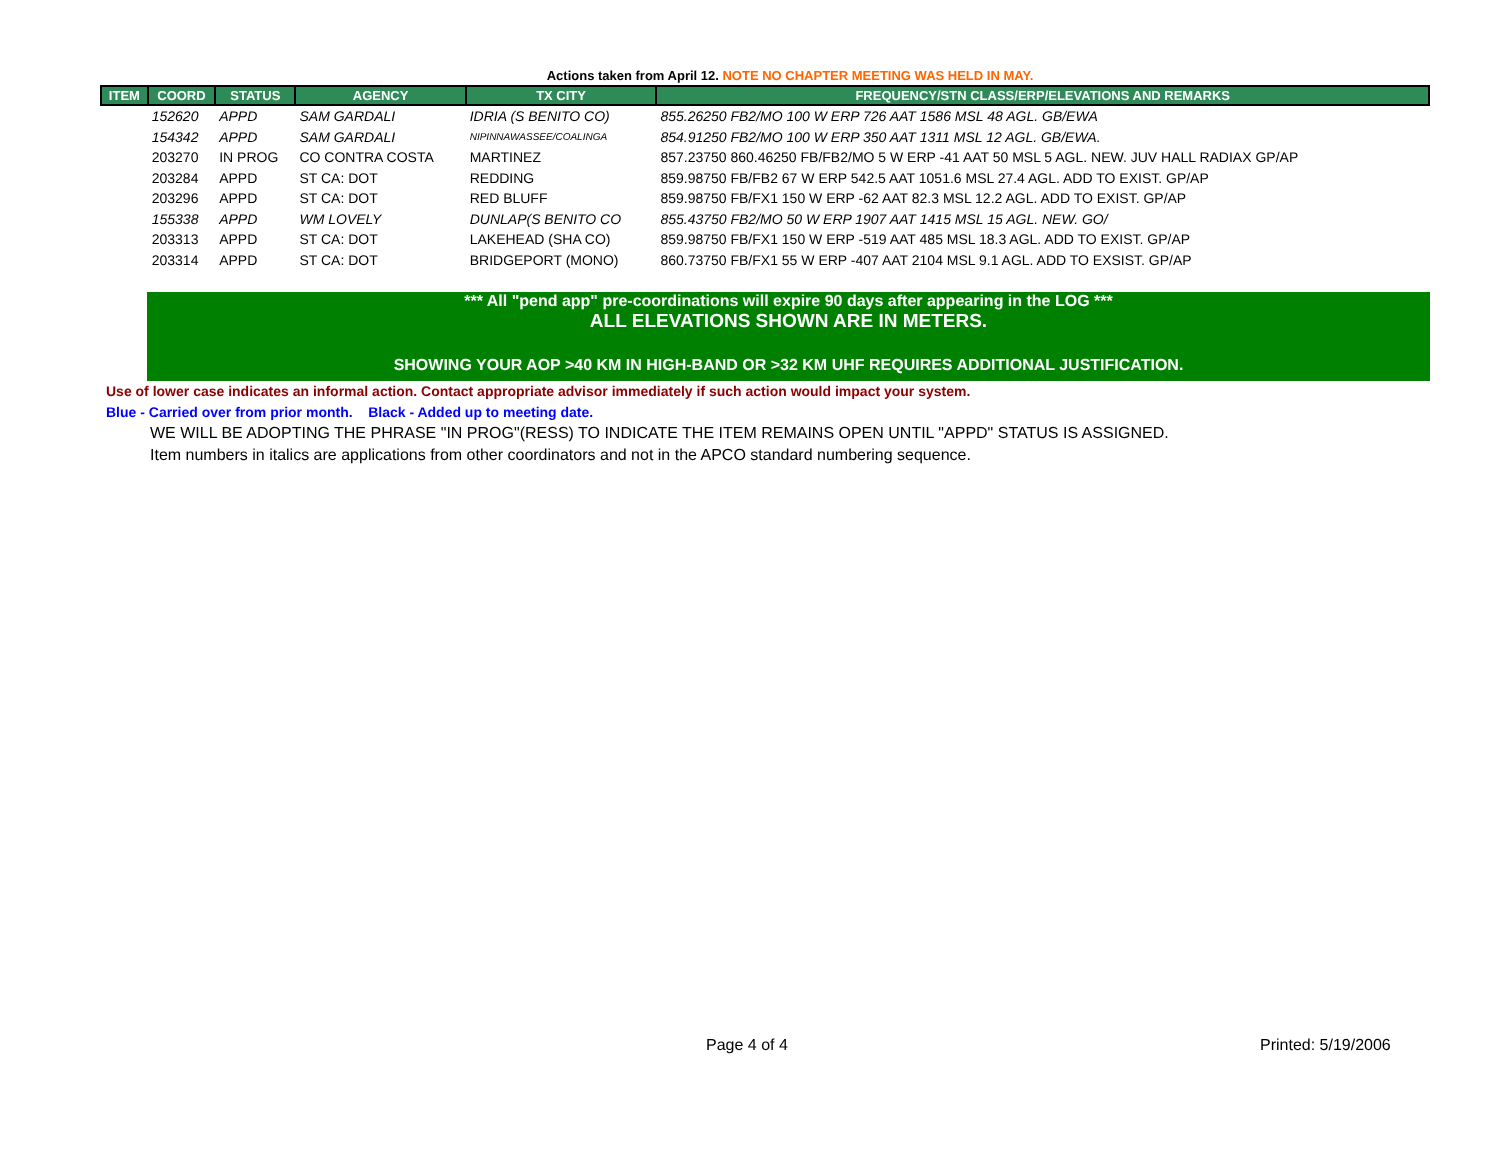Actions taken from April 12. NOTE NO CHAPTER MEETING WAS HELD IN MAY.
| ITEM | COORD | STATUS | AGENCY | TX CITY | FREQUENCY/STN CLASS/ERP/ELEVATIONS AND REMARKS |
| --- | --- | --- | --- | --- | --- |
| | 152620 | APPD | SAM GARDALI | IDRIA (S BENITO CO) | 855.26250 FB2/MO 100 W ERP 726 AAT 1586 MSL 48 AGL. GB/EWA |
| | 154342 | APPD | SAM GARDALI | NIPINNAWASSEE/COALINGA | 854.91250 FB2/MO 100 W ERP 350 AAT 1311 MSL 12 AGL. GB/EWA. |
| | 203270 | IN PROG | CO CONTRA COSTA | MARTINEZ | 857.23750 860.46250 FB/FB2/MO 5 W ERP -41 AAT 50 MSL 5 AGL. NEW. JUV HALL RADIAX GP/AP |
| | 203284 | APPD | ST CA: DOT | REDDING | 859.98750 FB/FB2 67 W ERP 542.5 AAT 1051.6 MSL 27.4 AGL. ADD TO EXIST. GP/AP |
| | 203296 | APPD | ST CA: DOT | RED BLUFF | 859.98750 FB/FX1 150 W ERP -62 AAT 82.3 MSL 12.2 AGL. ADD TO EXIST. GP/AP |
| | 155338 | APPD | WM LOVELY | DUNLAP(S BENITO CO | 855.43750 FB2/MO 50 W ERP 1907 AAT 1415 MSL 15 AGL. NEW. GO/ |
| | 203313 | APPD | ST CA: DOT | LAKEHEAD (SHA CO) | 859.98750 FB/FX1 150 W ERP -519 AAT 485 MSL 18.3 AGL. ADD TO EXIST. GP/AP |
| | 203314 | APPD | ST CA: DOT | BRIDGEPORT (MONO) | 860.73750 FB/FX1 55 W ERP -407 AAT 2104 MSL 9.1 AGL. ADD TO EXSIST. GP/AP |
*** All "pend app" pre-coordinations will expire 90 days after appearing in the LOG ***
ALL ELEVATIONS SHOWN ARE IN METERS.
SHOWING YOUR AOP >40 KM IN HIGH-BAND OR >32 KM UHF REQUIRES ADDITIONAL JUSTIFICATION.
Use of lower case indicates an informal action. Contact appropriate advisor immediately if such action would impact your system.
Blue - Carried over from prior month. Black - Added up to meeting date.
WE WILL BE ADOPTING THE PHRASE "IN PROG"(RESS) TO INDICATE THE ITEM REMAINS OPEN UNTIL "APPD" STATUS IS ASSIGNED.
Item numbers in italics are applications from other coordinators and not in the APCO standard numbering sequence.
Page 4 of 4 Printed: 5/19/2006